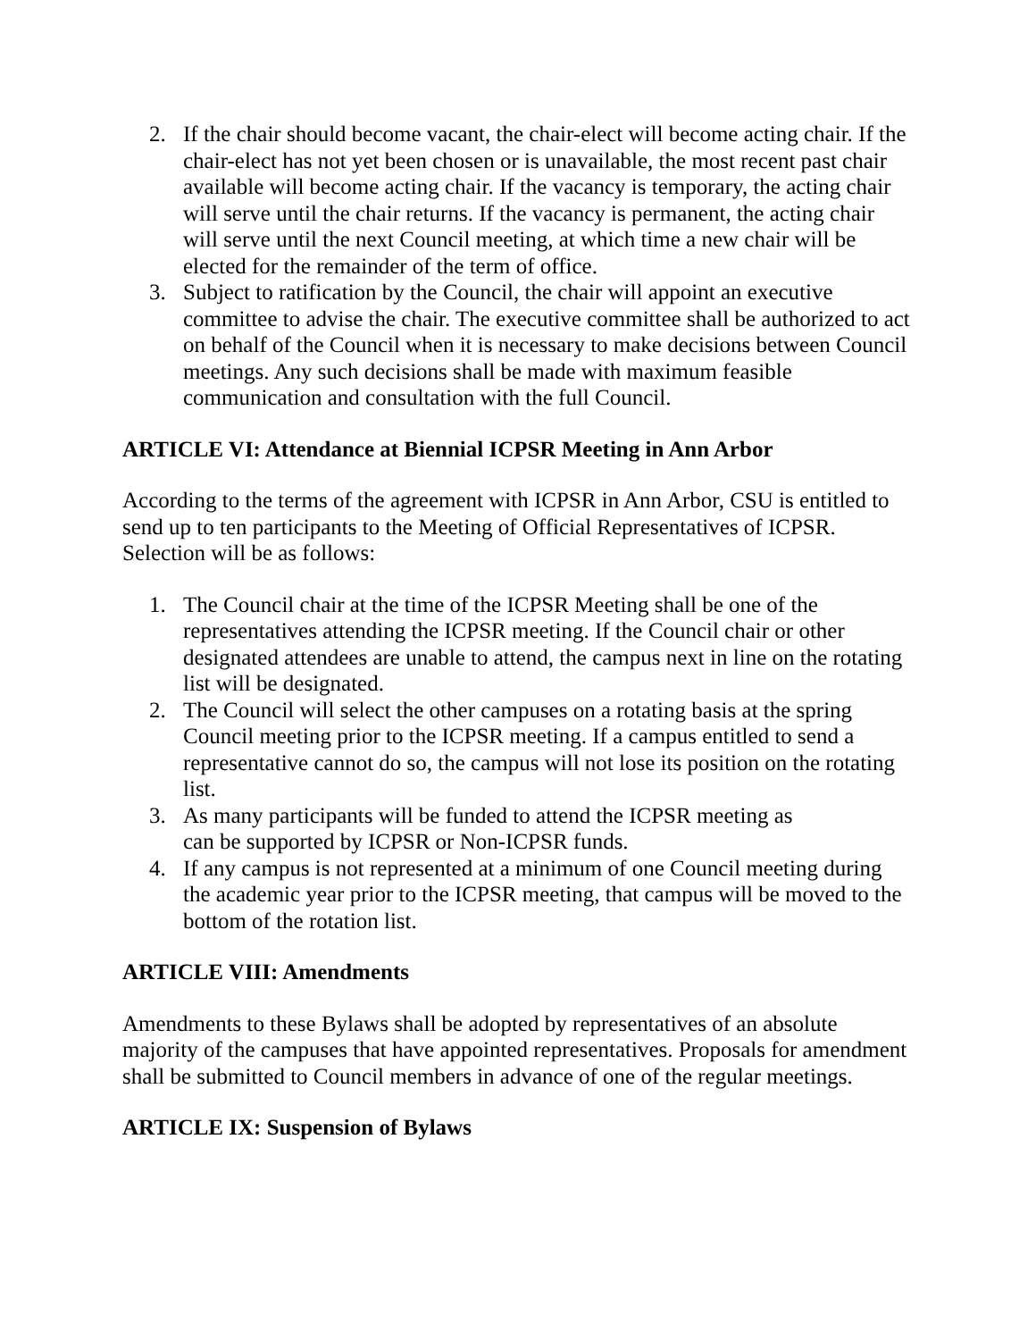2. If the chair should become vacant, the chair-elect will become acting chair. If the chair-elect has not yet been chosen or is unavailable, the most recent past chair available will become acting chair. If the vacancy is temporary, the acting chair will serve until the chair returns. If the vacancy is permanent, the acting chair will serve until the next Council meeting, at which time a new chair will be elected for the remainder of the term of office.
3. Subject to ratification by the Council, the chair will appoint an executive committee to advise the chair. The executive committee shall be authorized to act on behalf of the Council when it is necessary to make decisions between Council meetings. Any such decisions shall be made with maximum feasible communication and consultation with the full Council.
ARTICLE VI: Attendance at Biennial ICPSR Meeting in Ann Arbor
According to the terms of the agreement with ICPSR in Ann Arbor, CSU is entitled to send up to ten participants to the Meeting of Official Representatives of ICPSR. Selection will be as follows:
1. The Council chair at the time of the ICPSR Meeting shall be one of the representatives attending the ICPSR meeting. If the Council chair or other designated attendees are unable to attend, the campus next in line on the rotating list will be designated.
2. The Council will select the other campuses on a rotating basis at the spring Council meeting prior to the ICPSR meeting. If a campus entitled to send a representative cannot do so, the campus will not lose its position on the rotating list.
3. As many participants will be funded to attend the ICPSR meeting as
can be supported by ICPSR or Non-ICPSR funds.
4. If any campus is not represented at a minimum of one Council meeting during the academic year prior to the ICPSR meeting, that campus will be moved to the bottom of the rotation list.
ARTICLE VIII: Amendments
Amendments to these Bylaws shall be adopted by representatives of an absolute majority of the campuses that have appointed representatives. Proposals for amendment shall be submitted to Council members in advance of one of the regular meetings.
ARTICLE IX: Suspension of Bylaws